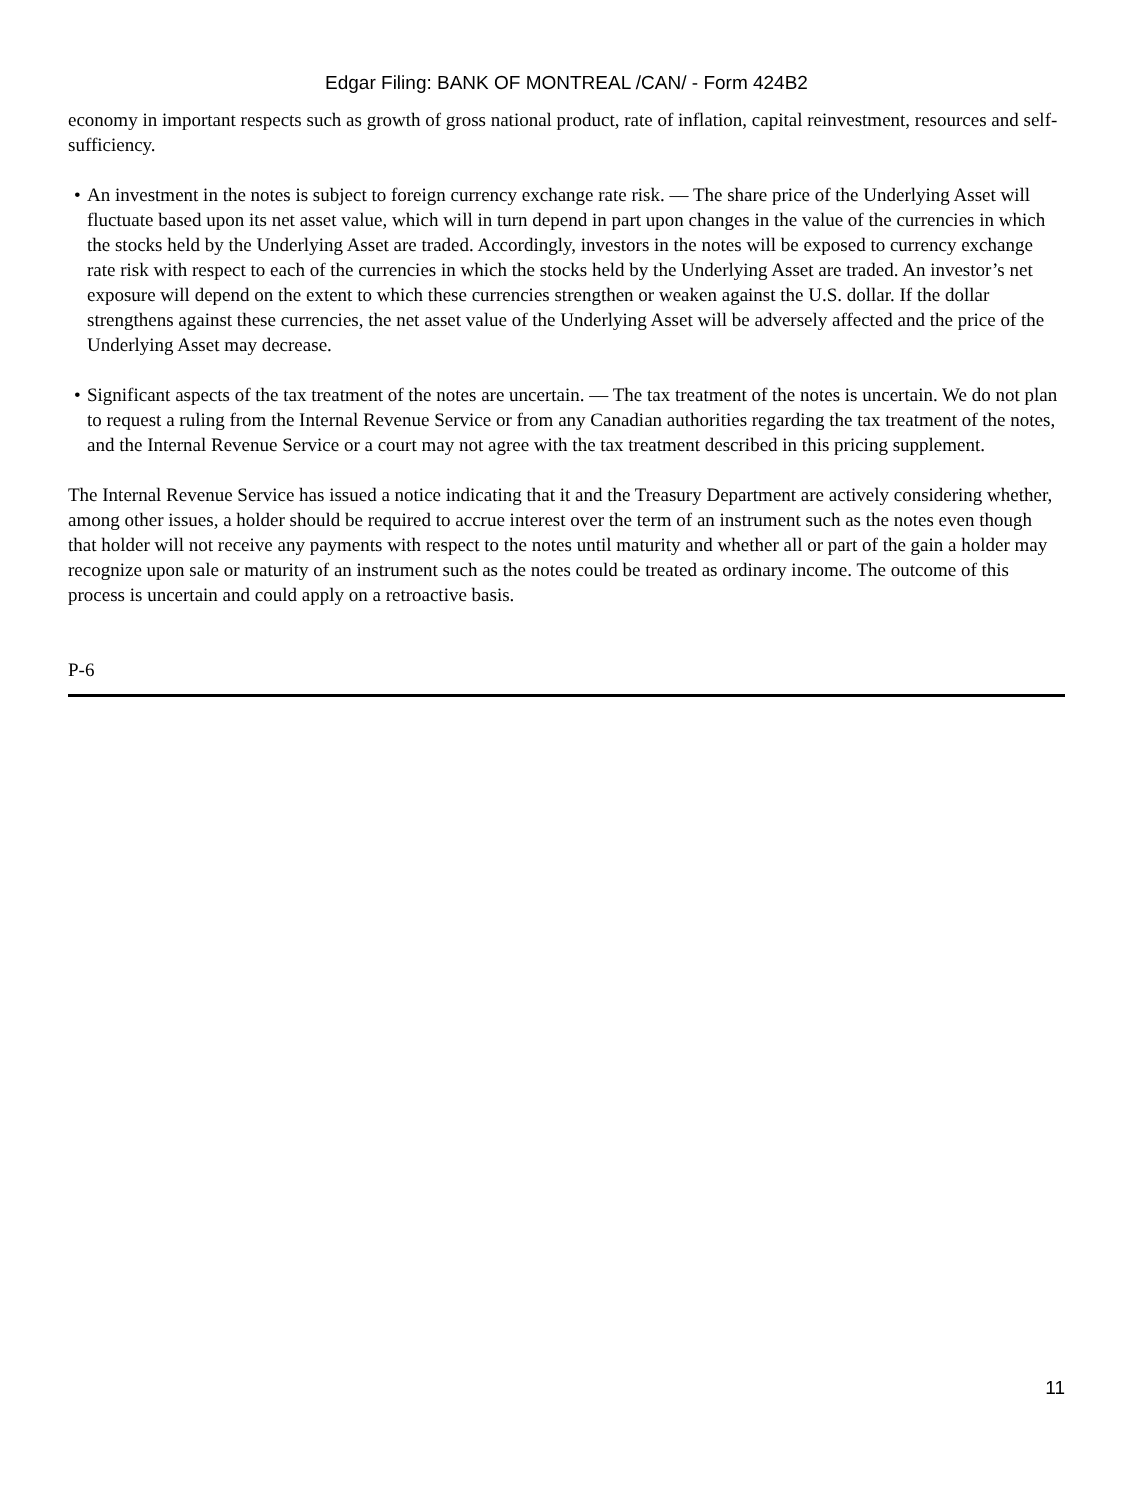Edgar Filing: BANK OF MONTREAL /CAN/ - Form 424B2
economy in important respects such as growth of gross national product, rate of inflation, capital reinvestment, resources and self-sufficiency.
• An investment in the notes is subject to foreign currency exchange rate risk. — The share price of the Underlying Asset will fluctuate based upon its net asset value, which will in turn depend in part upon changes in the value of the currencies in which the stocks held by the Underlying Asset are traded. Accordingly, investors in the notes will be exposed to currency exchange rate risk with respect to each of the currencies in which the stocks held by the Underlying Asset are traded. An investor’s net exposure will depend on the extent to which these currencies strengthen or weaken against the U.S. dollar. If the dollar strengthens against these currencies, the net asset value of the Underlying Asset will be adversely affected and the price of the Underlying Asset may decrease.
• Significant aspects of the tax treatment of the notes are uncertain. — The tax treatment of the notes is uncertain. We do not plan to request a ruling from the Internal Revenue Service or from any Canadian authorities regarding the tax treatment of the notes, and the Internal Revenue Service or a court may not agree with the tax treatment described in this pricing supplement.
The Internal Revenue Service has issued a notice indicating that it and the Treasury Department are actively considering whether, among other issues, a holder should be required to accrue interest over the term of an instrument such as the notes even though that holder will not receive any payments with respect to the notes until maturity and whether all or part of the gain a holder may recognize upon sale or maturity of an instrument such as the notes could be treated as ordinary income. The outcome of this process is uncertain and could apply on a retroactive basis.
P-6
11